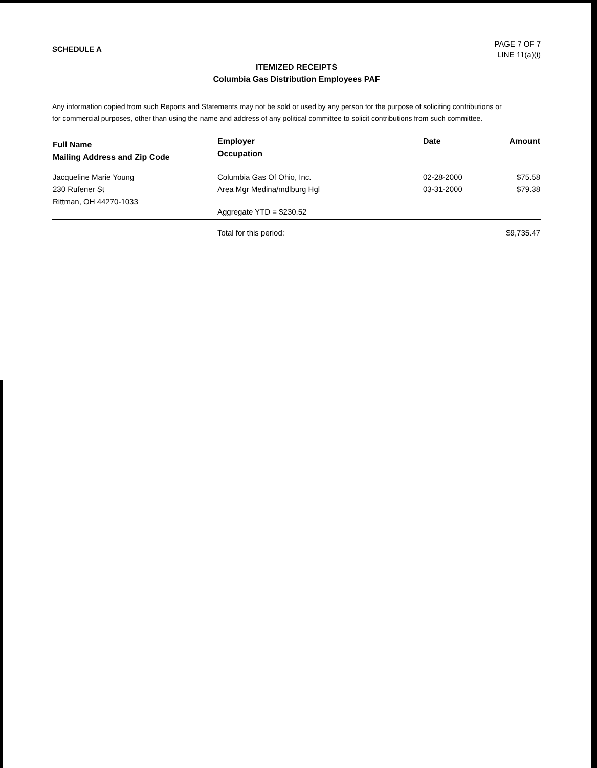SCHEDULE A
PAGE 7 OF 7
LINE 11(a)(i)
ITEMIZED RECEIPTS
Columbia Gas Distribution Employees PAF
Any information copied from such Reports and Statements may not be sold or used by any person for the purpose of soliciting contributions or for commercial purposes, other than using the name and address of any political committee to solicit contributions from such committee.
| Full Name Mailing Address and Zip Code | Employer Occupation | Date | Amount |
| --- | --- | --- | --- |
| Jacqueline Marie Young 230 Rufener St Rittman, OH 44270-1033 | Columbia Gas Of Ohio, Inc. Area Mgr Medina/mdlburg Hgl Aggregate YTD = $230.52 | 02-28-2000 03-31-2000 | $75.58 $79.38 |
| | Total for this period: | | $9,735.47 |